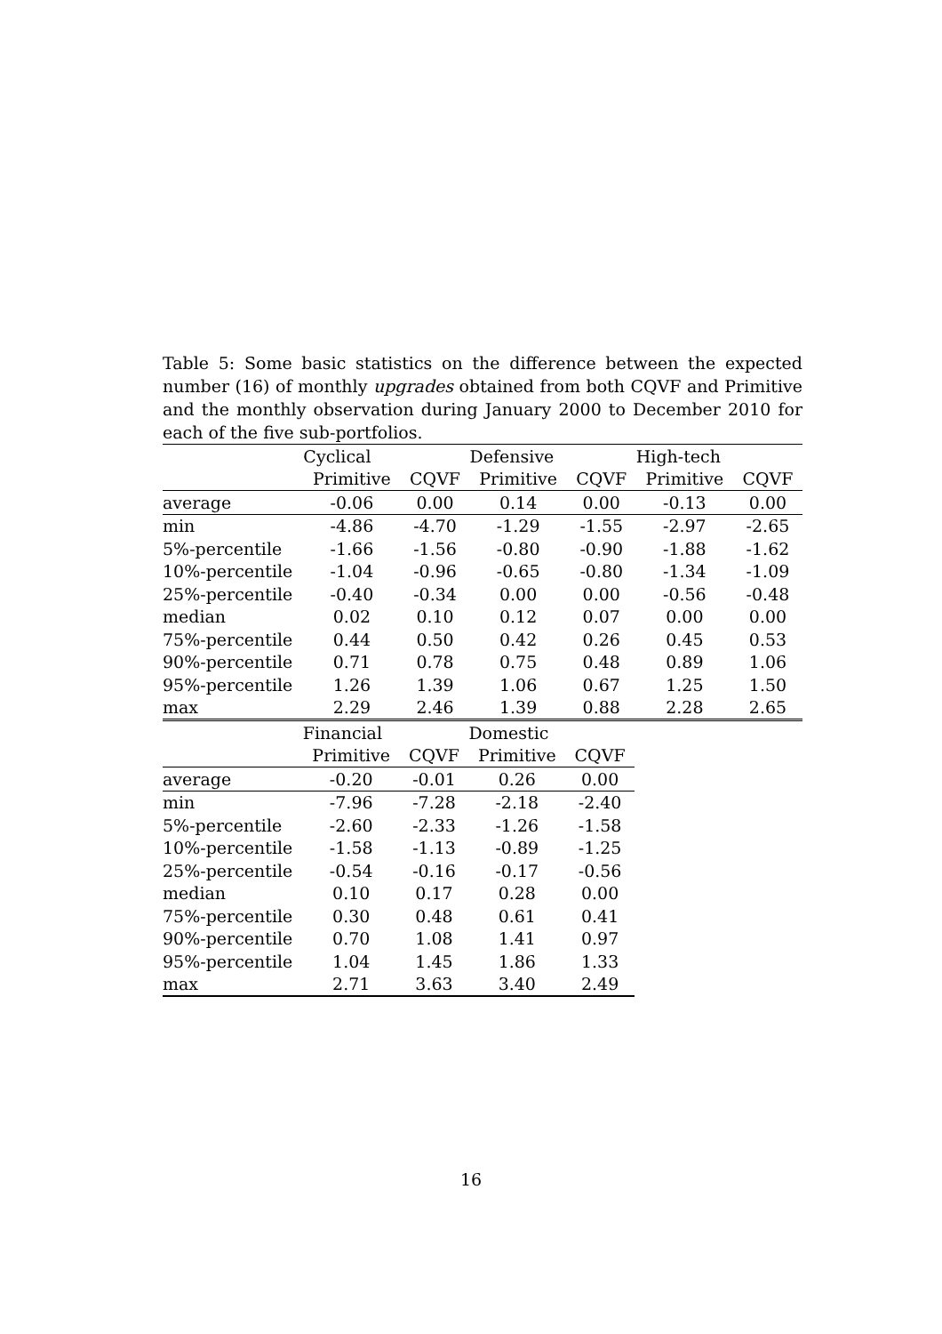Table 5: Some basic statistics on the difference between the expected number (16) of monthly upgrades obtained from both CQVF and Primitive and the monthly observation during January 2000 to December 2010 for each of the five sub-portfolios.
| | Cyclical | | Defensive | | High-tech | |
| --- | --- | --- | --- | --- | --- | --- |
| | Primitive | CQVF | Primitive | CQVF | Primitive | CQVF |
| average | -0.06 | 0.00 | 0.14 | 0.00 | -0.13 | 0.00 |
| min | -4.86 | -4.70 | -1.29 | -1.55 | -2.97 | -2.65 |
| 5%-percentile | -1.66 | -1.56 | -0.80 | -0.90 | -1.88 | -1.62 |
| 10%-percentile | -1.04 | -0.96 | -0.65 | -0.80 | -1.34 | -1.09 |
| 25%-percentile | -0.40 | -0.34 | 0.00 | 0.00 | -0.56 | -0.48 |
| median | 0.02 | 0.10 | 0.12 | 0.07 | 0.00 | 0.00 |
| 75%-percentile | 0.44 | 0.50 | 0.42 | 0.26 | 0.45 | 0.53 |
| 90%-percentile | 0.71 | 0.78 | 0.75 | 0.48 | 0.89 | 1.06 |
| 95%-percentile | 1.26 | 1.39 | 1.06 | 0.67 | 1.25 | 1.50 |
| max | 2.29 | 2.46 | 1.39 | 0.88 | 2.28 | 2.65 |
| | Financial | | Domestic | |
| --- | --- | --- | --- | --- |
| | Primitive | CQVF | Primitive | CQVF |
| average | -0.20 | -0.01 | 0.26 | 0.00 |
| min | -7.96 | -7.28 | -2.18 | -2.40 |
| 5%-percentile | -2.60 | -2.33 | -1.26 | -1.58 |
| 10%-percentile | -1.58 | -1.13 | -0.89 | -1.25 |
| 25%-percentile | -0.54 | -0.16 | -0.17 | -0.56 |
| median | 0.10 | 0.17 | 0.28 | 0.00 |
| 75%-percentile | 0.30 | 0.48 | 0.61 | 0.41 |
| 90%-percentile | 0.70 | 1.08 | 1.41 | 0.97 |
| 95%-percentile | 1.04 | 1.45 | 1.86 | 1.33 |
| max | 2.71 | 3.63 | 3.40 | 2.49 |
16